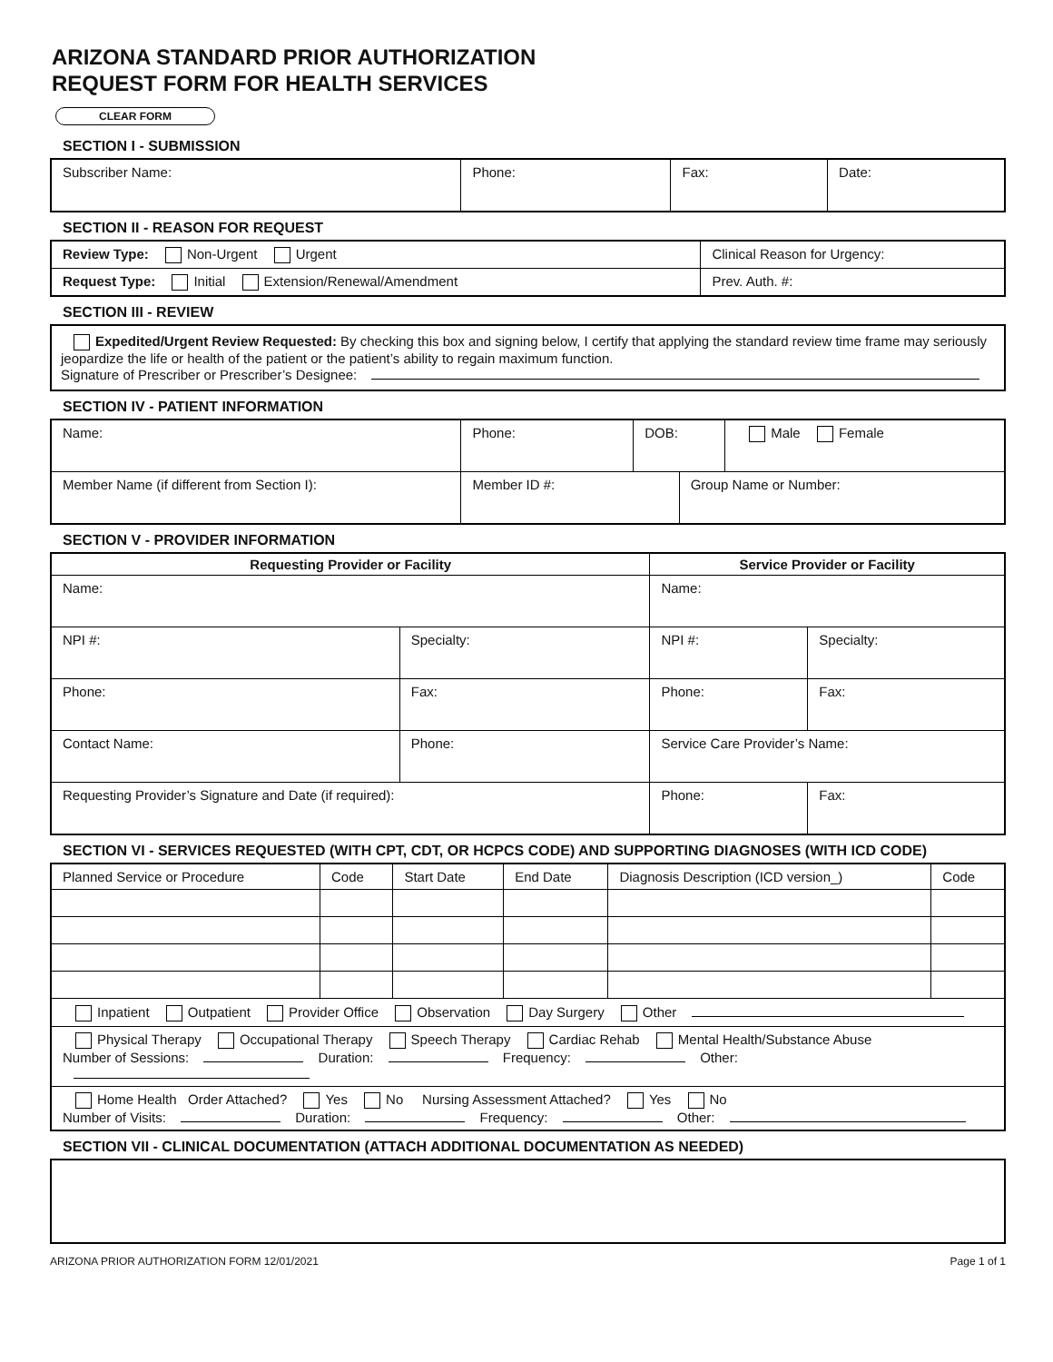ARIZONA STANDARD PRIOR AUTHORIZATION
REQUEST FORM FOR HEALTH SERVICES
CLEAR FORM
SECTION I - SUBMISSION
| Subscriber Name: | Phone: | Fax: | Date: |
SECTION II - REASON FOR REQUEST
| Review Type: Non-Urgent Urgent | Clinical Reason for Urgency: | |
| Request Type: Initial Extension/Renewal/Amendment | | Prev. Auth. #: |
SECTION III - REVIEW
Expedited/Urgent Review Requested: By checking this box and signing below, I certify that applying the standard review time frame may seriously jeopardize the life or health of the patient or the patient’s ability to regain maximum function.
Signature of Prescriber or Prescriber’s Designee:
SECTION IV - PATIENT INFORMATION
| Name: | Phone: | DOB: | | Male Female |
| Member Name (if different from Section I): | Member ID #: | | Group Name or Number: | |
SECTION V - PROVIDER INFORMATION
| Requesting Provider or Facility | | | Service Provider or Facility | |
| --- | --- | --- | --- | --- |
| Name: | | | Name: | |
| NPI #: | Specialty: | | NPI #: | Specialty: |
| Phone: | Fax: | | Phone: | Fax: |
| Contact Name: | | Phone: | Service Care Provider’s Name: | |
| Requesting Provider’s Signature and Date (if required): | | | Phone: | Fax: |
SECTION VI - SERVICES REQUESTED (WITH CPT, CDT, OR HCPCS CODE) AND SUPPORTING DIAGNOSES (WITH ICD CODE)
| Planned Service or Procedure | Code | Start Date | End Date | Diagnosis Description (ICD version_) | Code |
| Inpatient Outpatient Provider Office Observation Day Surgery Other | | | | | |
| Physical Therapy Occupational Therapy Speech Therapy Cardiac Rehab Mental Health/Substance Abuse Number of Sessions: Duration: Frequency: Other: | | | | | |
| Home Health Order Attached? Yes No Nursing Assessment Attached? Yes No Number of Visits: Duration: Frequency: Other: | | | | | |
SECTION VII - CLINICAL DOCUMENTATION (ATTACH ADDITIONAL DOCUMENTATION AS NEEDED)
ARIZONA PRIOR AUTHORIZATION FORM 12/01/2021 Page 1 of 1